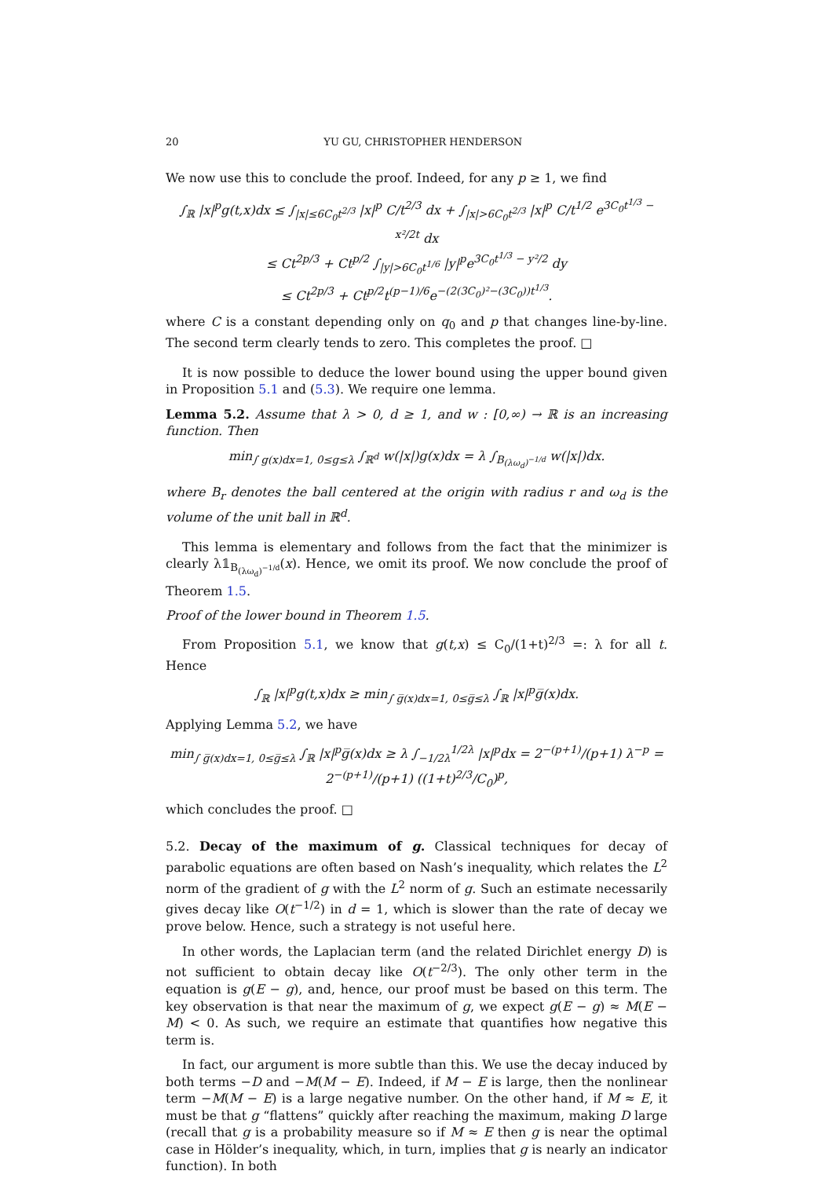20 YU GU, CHRISTOPHER HENDERSON
We now use this to conclude the proof. Indeed, for any p ≥ 1, we find
∫<sub>ℝ</sub> |x|<sup>p</sup>g(t,x)dx ≤ ∫<sub>|x|≤6C<sub>0</sub>t<sup>2/3</sup></sub> |x|<sup>p</sup> C/t<sup>2/3</sup> dx + ∫<sub>|x|>6C<sub>0</sub>t<sup>2/3</sup></sub> |x|<sup>p</sup> C/t<sup>1/2</sup> e<sup>3C<sub>0</sub>t<sup>1/3</sup> − x²/2t</sup> dx
≤ Ct<sup>2p/3</sup> + Ct<sup>p/2</sup> ∫<sub>|y|>6C<sub>0</sub>t<sup>1/6</sup></sub> |y|<sup>p</sup>e<sup>3C<sub>0</sub>t<sup>1/3</sup> − y²/2</sup> dy
≤ Ct<sup>2p/3</sup> + Ct<sup>p/2</sup>t<sup>(p−1)/6</sup>e<sup>−(2(3C<sub>0</sub>)²−(3C<sub>0</sub>))t<sup>1/3</sup></sup>.
where C is a constant depending only on q<sub>0</sub> and p that changes line-by-line. The second term clearly tends to zero. This completes the proof. □
It is now possible to deduce the lower bound using the upper bound given in Proposition 5.1 and (5.3). We require one lemma.
Lemma 5.2. Assume that λ > 0, d ≥ 1, and w : [0,∞) → ℝ is an increasing function. Then
min<sub>∫ g(x)dx=1, 0≤g≤λ</sub> ∫<sub>ℝ<sup>d</sup></sub> w(|x|)g(x)dx = λ ∫<sub>B<sub>(λω<sub>d</sub>)<sup>−1/d</sup></sub></sub> w(|x|)dx.
where B<sub>r</sub> denotes the ball centered at the origin with radius r and ω<sub>d</sub> is the volume of the unit ball in ℝ<sup>d</sup>.
This lemma is elementary and follows from the fact that the minimizer is clearly λ𝟙<sub>B<sub>(λω<sub>d</sub>)<sup>−1/d</sup></sub></sub>(x). Hence, we omit its proof. We now conclude the proof of Theorem 1.5.
Proof of the lower bound in Theorem 1.5.
From Proposition 5.1, we know that g(t,x) ≤ C<sub>0</sub>/(1+t)<sup>2/3</sup> =: λ for all t. Hence
∫<sub>ℝ</sub> |x|<sup>p</sup>g(t,x)dx ≥ min<sub>∫ g̅(x)dx=1, 0≤g̅≤λ</sub> ∫<sub>ℝ</sub> |x|<sup>p</sup>g̅(x)dx.
Applying Lemma 5.2, we have
min<sub>∫ g̅(x)dx=1, 0≤g̅≤λ</sub> ∫<sub>ℝ</sub> |x|<sup>p</sup>g̅(x)dx ≥ λ ∫<sub>−1/2λ</sub><sup>1/2λ</sup> |x|<sup>p</sup>dx = 2<sup>−(p+1)</sup>/(p+1) λ<sup>−p</sup> = 2<sup>−(p+1)</sup>/(p+1) ((1+t)<sup>2/3</sup>/C<sub>0</sub>)<sup>p</sup>,
which concludes the proof. □
5.2. Decay of the maximum of g. Classical techniques for decay of parabolic equations are often based on Nash’s inequality, which relates the L<sup>2</sup> norm of the gradient of g with the L<sup>2</sup> norm of g. Such an estimate necessarily gives decay like O(t<sup>−1/2</sup>) in d = 1, which is slower than the rate of decay we prove below. Hence, such a strategy is not useful here.
In other words, the Laplacian term (and the related Dirichlet energy D) is not sufficient to obtain decay like O(t<sup>−2/3</sup>). The only other term in the equation is g(E − g), and, hence, our proof must be based on this term. The key observation is that near the maximum of g, we expect g(E − g) ≈ M(E − M) < 0. As such, we require an estimate that quantifies how negative this term is.
In fact, our argument is more subtle than this. We use the decay induced by both terms −D and −M(M − E). Indeed, if M − E is large, then the nonlinear term −M(M − E) is a large negative number. On the other hand, if M ≈ E, it must be that g “flattens” quickly after reaching the maximum, making D large (recall that g is a probability measure so if M ≈ E then g is near the optimal case in Hölder’s inequality, which, in turn, implies that g is nearly an indicator function). In both